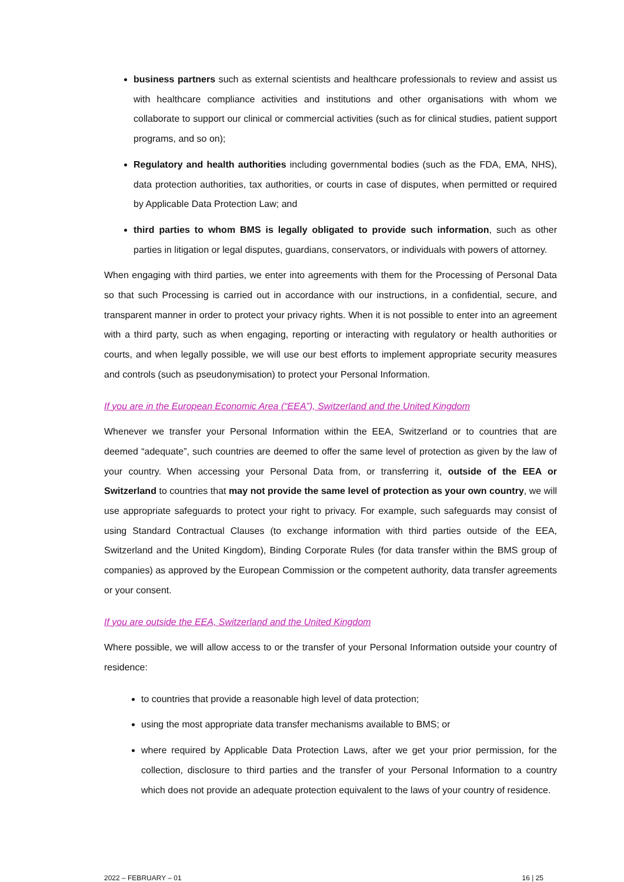business partners such as external scientists and healthcare professionals to review and assist us with healthcare compliance activities and institutions and other organisations with whom we collaborate to support our clinical or commercial activities (such as for clinical studies, patient support programs, and so on);
Regulatory and health authorities including governmental bodies (such as the FDA, EMA, NHS), data protection authorities, tax authorities, or courts in case of disputes, when permitted or required by Applicable Data Protection Law; and
third parties to whom BMS is legally obligated to provide such information, such as other parties in litigation or legal disputes, guardians, conservators, or individuals with powers of attorney.
When engaging with third parties, we enter into agreements with them for the Processing of Personal Data so that such Processing is carried out in accordance with our instructions, in a confidential, secure, and transparent manner in order to protect your privacy rights. When it is not possible to enter into an agreement with a third party, such as when engaging, reporting or interacting with regulatory or health authorities or courts, and when legally possible, we will use our best efforts to implement appropriate security measures and controls (such as pseudonymisation) to protect your Personal Information.
If you are in the European Economic Area (“EEA”), Switzerland and the United Kingdom
Whenever we transfer your Personal Information within the EEA, Switzerland or to countries that are deemed “adequate”, such countries are deemed to offer the same level of protection as given by the law of your country. When accessing your Personal Data from, or transferring it, outside of the EEA or Switzerland to countries that may not provide the same level of protection as your own country, we will use appropriate safeguards to protect your right to privacy. For example, such safeguards may consist of using Standard Contractual Clauses (to exchange information with third parties outside of the EEA, Switzerland and the United Kingdom), Binding Corporate Rules (for data transfer within the BMS group of companies) as approved by the European Commission or the competent authority, data transfer agreements or your consent.
If you are outside the EEA, Switzerland and the United Kingdom
Where possible, we will allow access to or the transfer of your Personal Information outside your country of residence:
to countries that provide a reasonable high level of data protection;
using the most appropriate data transfer mechanisms available to BMS; or
where required by Applicable Data Protection Laws, after we get your prior permission, for the collection, disclosure to third parties and the transfer of your Personal Information to a country which does not provide an adequate protection equivalent to the laws of your country of residence.
2022 – FEBRUARY – 01 16 | 25